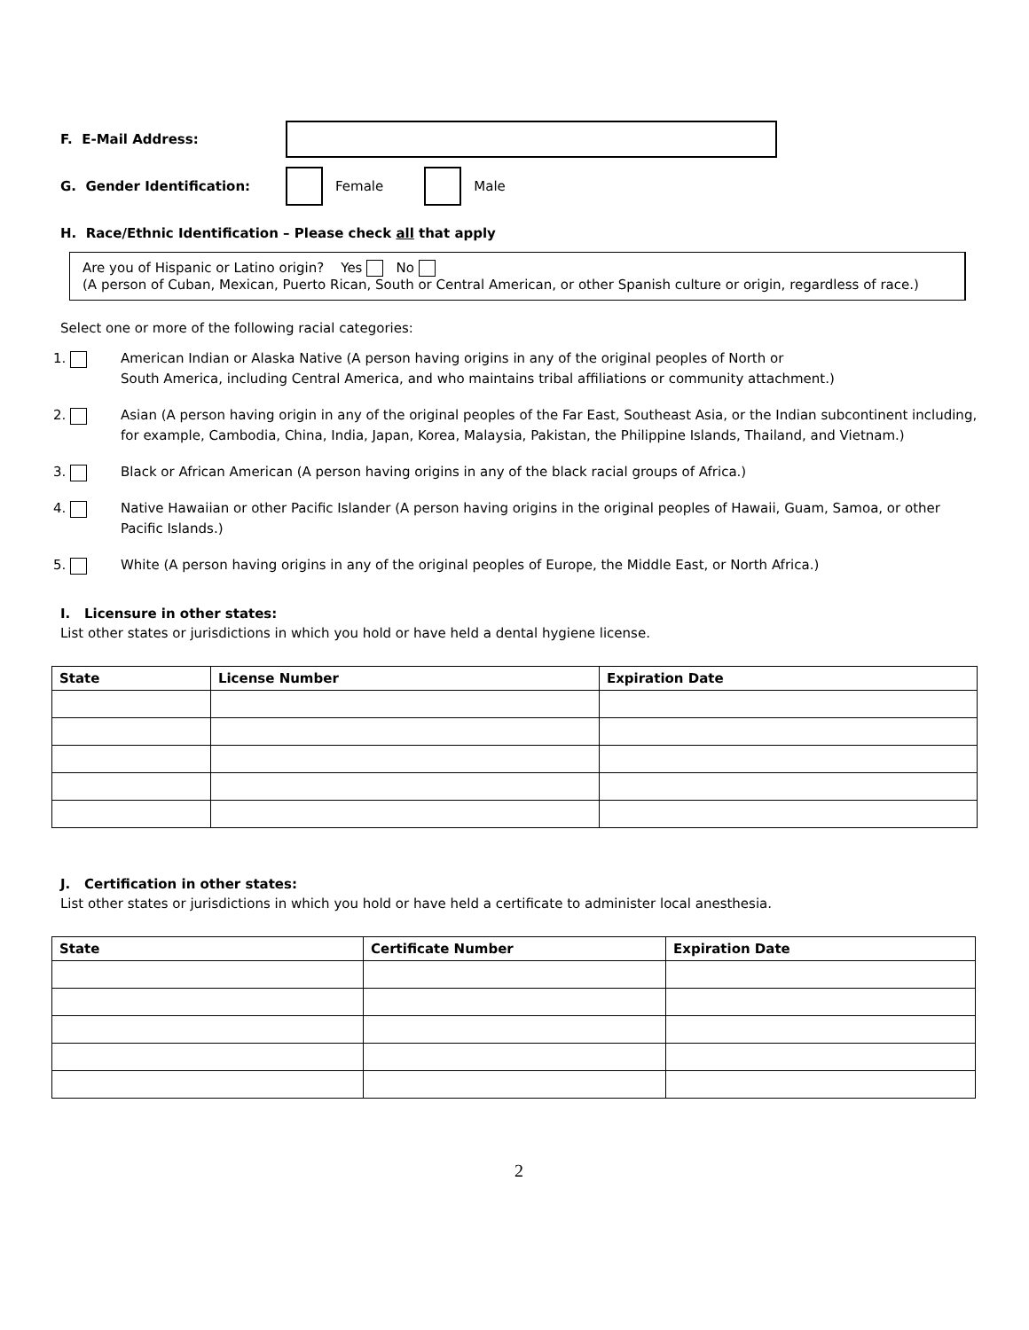F. E-Mail Address:
G. Gender Identification: Female Male
H. Race/Ethnic Identification – Please check all that apply
Are you of Hispanic or Latino origin? Yes No
(A person of Cuban, Mexican, Puerto Rican, South or Central American, or other Spanish culture or origin, regardless of race.)
Select one or more of the following racial categories:
1. American Indian or Alaska Native (A person having origins in any of the original peoples of North or
South America, including Central America, and who maintains tribal affiliations or community attachment.)
2. Asian (A person having origin in any of the original peoples of the Far East, Southeast Asia, or the Indian subcontinent including, for example, Cambodia, China, India, Japan, Korea, Malaysia, Pakistan, the Philippine Islands, Thailand, and Vietnam.)
3. Black or African American (A person having origins in any of the black racial groups of Africa.)
4. Native Hawaiian or other Pacific Islander (A person having origins in the original peoples of Hawaii, Guam, Samoa, or other Pacific Islands.)
5. White (A person having origins in any of the original peoples of Europe, the Middle East, or North Africa.)
I. Licensure in other states:
List other states or jurisdictions in which you hold or have held a dental hygiene license.
| State | License Number | Expiration Date |
| --- | --- | --- |
J. Certification in other states:
List other states or jurisdictions in which you hold or have held a certificate to administer local anesthesia.
| State | Certificate Number | Expiration Date |
| --- | --- | --- |
2